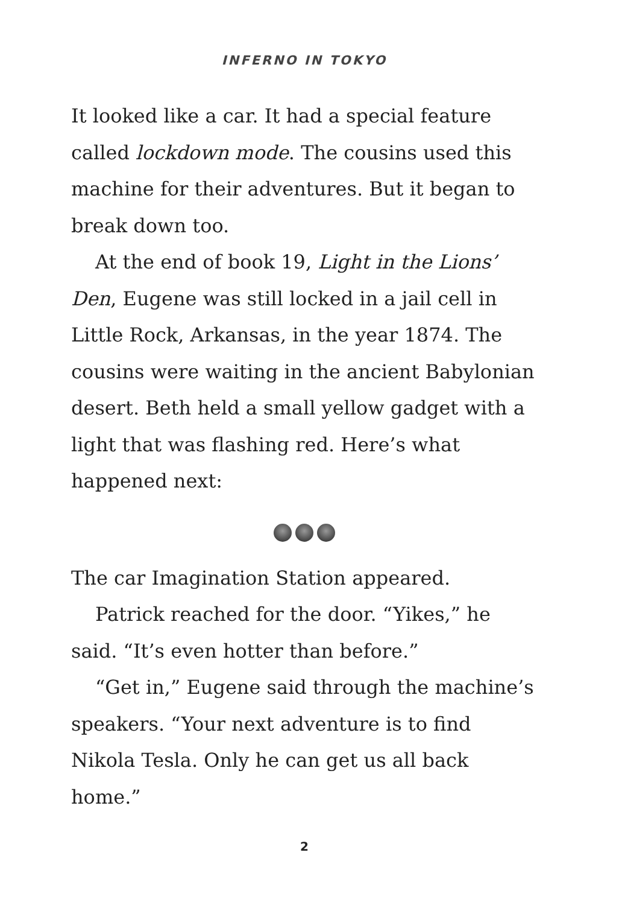INFERNO IN TOKYO
It looked like a car. It had a special feature called lockdown mode. The cousins used this machine for their adventures. But it began to break down too.
At the end of book 19, Light in the Lions’ Den, Eugene was still locked in a jail cell in Little Rock, Arkansas, in the year 1874. The cousins were waiting in the ancient Babylonian desert. Beth held a small yellow gadget with a light that was flashing red. Here’s what happened next:
The car Imagination Station appeared.
Patrick reached for the door. “Yikes,” he said. “It’s even hotter than before.”
“Get in,” Eugene said through the machine’s speakers. “Your next adventure is to find Nikola Tesla. Only he can get us all back home.”
2